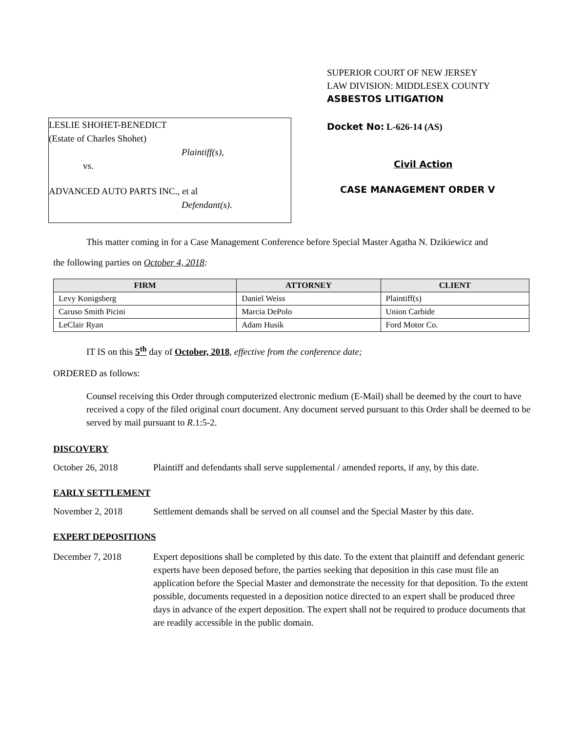LESLIE SHOHET-BENEDICT
(Estate of Charles Shohet)
Plaintiff(s),
vs.
ADVANCED AUTO PARTS INC., et al
Defendant(s).
SUPERIOR COURT OF NEW JERSEY
LAW DIVISION: MIDDLESEX COUNTY
ASBESTOS LITIGATION
Docket No: L-626-14 (AS)
Civil Action
CASE MANAGEMENT ORDER V
This matter coming in for a Case Management Conference before Special Master Agatha N. Dzikiewicz and
the following parties on October 4, 2018:
| FIRM | ATTORNEY | CLIENT |
| --- | --- | --- |
| Levy Konigsberg | Daniel Weiss | Plaintiff(s) |
| Caruso Smith Picini | Marcia DePolo | Union Carbide |
| LeClair Ryan | Adam Husik | Ford Motor Co. |
IT IS on this 5<sup>th</sup> day of October, 2018, effective from the conference date;
ORDERED as follows:
Counsel receiving this Order through computerized electronic medium (E-Mail) shall be deemed by the court to have received a copy of the filed original court document. Any document served pursuant to this Order shall be deemed to be served by mail pursuant to R.1:5-2.
DISCOVERY
October 26, 2018 Plaintiff and defendants shall serve supplemental / amended reports, if any, by this date.
EARLY SETTLEMENT
November 2, 2018 Settlement demands shall be served on all counsel and the Special Master by this date.
EXPERT DEPOSITIONS
December 7, 2018 Expert depositions shall be completed by this date. To the extent that plaintiff and defendant generic experts have been deposed before, the parties seeking that deposition in this case must file an application before the Special Master and demonstrate the necessity for that deposition. To the extent possible, documents requested in a deposition notice directed to an expert shall be produced three days in advance of the expert deposition. The expert shall not be required to produce documents that are readily accessible in the public domain.